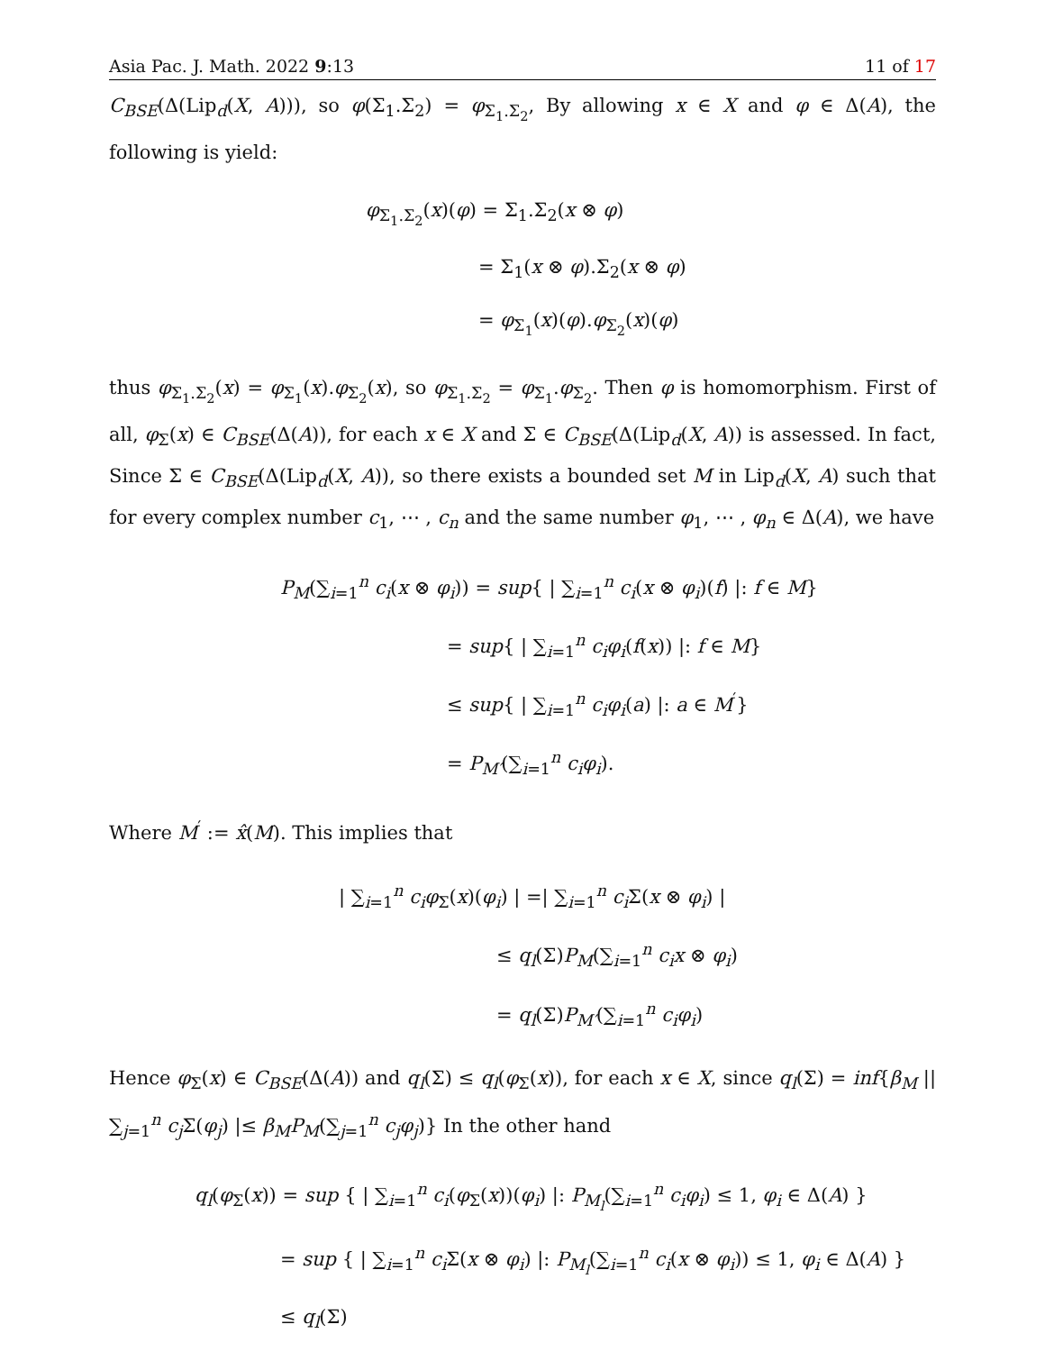Asia Pac. J. Math. 2022 9:13 11 of 17
C<sub>BSE</sub>(Δ(Lip<sub>d</sub>(X, A))), so φ(Σ<sub>1</sub>.Σ<sub>2</sub>) = φ<sub>Σ<sub>1</sub>.Σ<sub>2</sub></sub>, By allowing x ∈ X and φ ∈ Δ(A), the following is yield:
φ<sub>Σ<sub>1</sub>.Σ<sub>2</sub></sub>(x)(φ) = Σ<sub>1</sub>.Σ<sub>2</sub>(x ⊗ φ)
= Σ<sub>1</sub>(x ⊗ φ).Σ<sub>2</sub>(x ⊗ φ)
= φ<sub>Σ<sub>1</sub></sub>(x)(φ).φ<sub>Σ<sub>2</sub></sub>(x)(φ)
thus φ<sub>Σ<sub>1</sub>.Σ<sub>2</sub></sub>(x) = φ<sub>Σ<sub>1</sub></sub>(x).φ<sub>Σ<sub>2</sub></sub>(x), so φ<sub>Σ<sub>1</sub>.Σ<sub>2</sub></sub> = φ<sub>Σ<sub>1</sub></sub>.φ<sub>Σ<sub>2</sub></sub>. Then φ is homomorphism. First of all, φ<sub>Σ</sub>(x) ∈ C<sub>BSE</sub>(Δ(A)), for each x ∈ X and Σ ∈ C<sub>BSE</sub>(Δ(Lip<sub>d</sub>(X, A)) is assessed. In fact, Since Σ ∈ C<sub>BSE</sub>(Δ(Lip<sub>d</sub>(X, A)), so there exists a bounded set M in Lip<sub>d</sub>(X, A) such that for every complex number c<sub>1</sub>, ⋯ , c<sub>n</sub> and the same number φ<sub>1</sub>, ⋯ , φ<sub>n</sub> ∈ Δ(A), we have
P<sub>M</sub>(∑<sub>i=1</sub><sup>n</sup> c<sub>i</sub>(x ⊗ φ<sub>i</sub>)) = sup{ | ∑<sub>i=1</sub><sup>n</sup> c<sub>i</sub>(x ⊗ φ<sub>i</sub>)(f) |: f ∈ M}
= sup{ | ∑<sub>i=1</sub><sup>n</sup> c<sub>i</sub>φ<sub>i</sub>(f(x)) |: f ∈ M}
≤ sup{ | ∑<sub>i=1</sub><sup>n</sup> c<sub>i</sub>φ<sub>i</sub>(a) |: a ∈ M<sup>′</sup>}
= P<sub>M′</sub>(∑<sub>i=1</sub><sup>n</sup> c<sub>i</sub>φ<sub>i</sub>).
Where M<sup>′</sup> := x̂(M). This implies that
| ∑<sub>i=1</sub><sup>n</sup> c<sub>i</sub>φ<sub>Σ</sub>(x)(φ<sub>i</sub>) | =| ∑<sub>i=1</sub><sup>n</sup> c<sub>i</sub> Σ(x ⊗ φ<sub>i</sub>) |
≤ q<sub>l</sub>(Σ)P<sub>M</sub>(∑<sub>i=1</sub><sup>n</sup> c<sub>i</sub>x ⊗ φ<sub>i</sub>)
= q<sub>l</sub>(Σ)P<sub>M′</sub>(∑<sub>i=1</sub><sup>n</sup> c<sub>i</sub>φ<sub>i</sub>)
Hence φ<sub>Σ</sub>(x) ∈ C<sub>BSE</sub>(Δ(A)) and q<sub>l</sub>(Σ) ≤ q<sub>l</sub>(φ<sub>Σ</sub>(x)), for each x ∈ X, since q<sub>l</sub>(Σ) = inf{β<sub>M</sub> || ∑<sub>j=1</sub><sup>n</sup> c<sub>j</sub> Σ(φ<sub>j</sub>) |≤ β<sub>M</sub>P<sub>M</sub>(∑<sub>j=1</sub><sup>n</sup> c<sub>j</sub>φ<sub>j</sub>)} In the other hand
q<sub>l</sub>(φ<sub>Σ</sub>(x)) = sup { | ∑<sub>i=1</sub><sup>n</sup> c<sub>i</sub>(φ<sub>Σ</sub>(x))(φ<sub>i</sub>) |: P<sub>M<sub>l</sub></sub>(∑<sub>i=1</sub><sup>n</sup> c<sub>i</sub>φ<sub>i</sub>) ≤ 1, φ<sub>i</sub> ∈ Δ(A) }
= sup { | ∑<sub>i=1</sub><sup>n</sup> c<sub>i</sub> Σ(x ⊗ φ<sub>i</sub>) |: P<sub>M<sub>l</sub></sub>(∑<sub>i=1</sub><sup>n</sup> c<sub>i</sub>(x ⊗ φ<sub>i</sub>)) ≤ 1, φ<sub>i</sub> ∈ Δ(A) }
≤ q<sub>l</sub>(Σ)